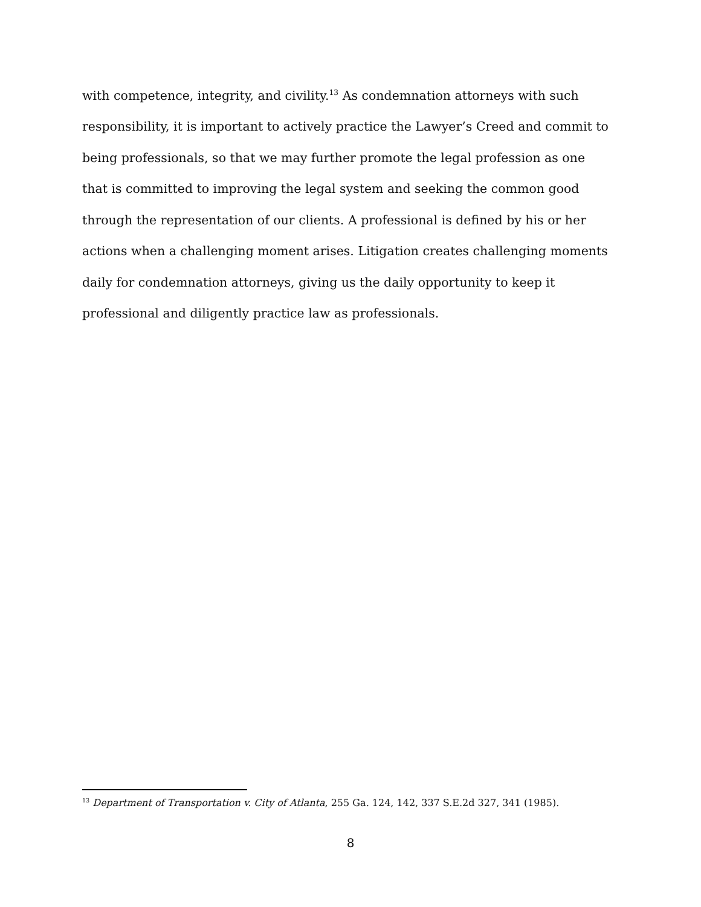with competence, integrity, and civility.<sup>13</sup> As condemnation attorneys with such responsibility, it is important to actively practice the Lawyer’s Creed and commit to being professionals, so that we may further promote the legal profession as one that is committed to improving the legal system and seeking the common good through the representation of our clients. A professional is defined by his or her actions when a challenging moment arises. Litigation creates challenging moments daily for condemnation attorneys, giving us the daily opportunity to keep it professional and diligently practice law as professionals.
<sup>13</sup> Department of Transportation v. City of Atlanta, 255 Ga. 124, 142, 337 S.E.2d 327, 341 (1985).
8